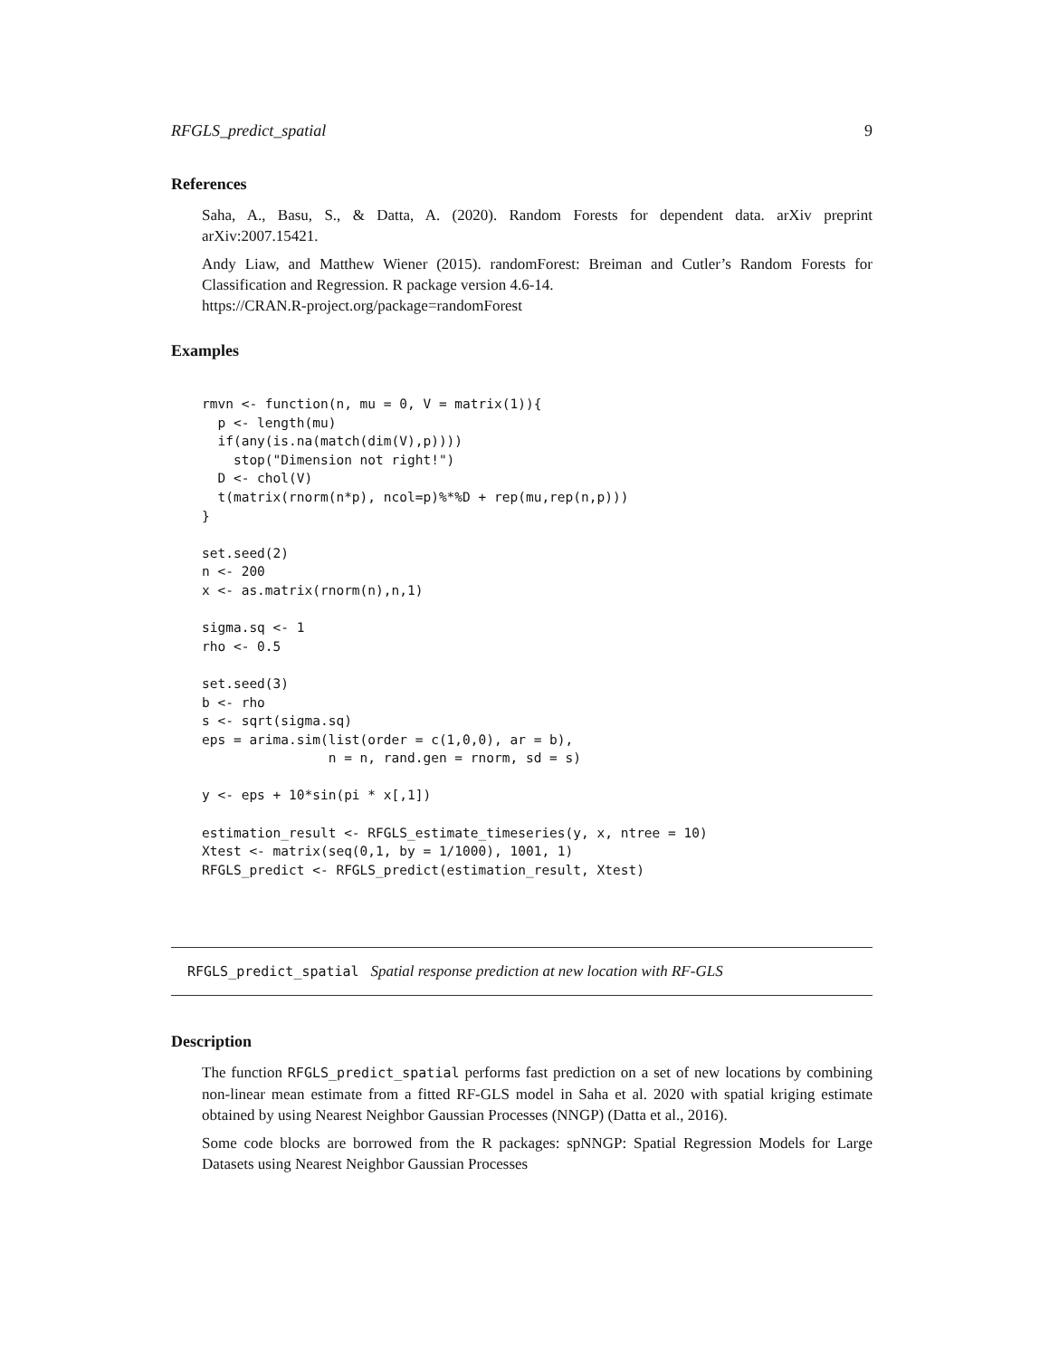RFGLS_predict_spatial 9
References
Saha, A., Basu, S., & Datta, A. (2020). Random Forests for dependent data. arXiv preprint arXiv:2007.15421.
Andy Liaw, and Matthew Wiener (2015). randomForest: Breiman and Cutler’s Random Forests for Classification and Regression. R package version 4.6-14.
https://CRAN.R-project.org/package=randomForest
Examples
rmvn <- function(n, mu = 0, V = matrix(1)){
  p <- length(mu)
  if(any(is.na(match(dim(V),p))))
    stop("Dimension not right!")
  D <- chol(V)
  t(matrix(rnorm(n*p), ncol=p)%*%D + rep(mu,rep(n,p)))
}

set.seed(2)
n <- 200
x <- as.matrix(rnorm(n),n,1)

sigma.sq <- 1
rho <- 0.5

set.seed(3)
b <- rho
s <- sqrt(sigma.sq)
eps = arima.sim(list(order = c(1,0,0), ar = b),
                n = n, rand.gen = rnorm, sd = s)

y <- eps + 10*sin(pi * x[,1])

estimation_result <- RFGLS_estimate_timeseries(y, x, ntree = 10)
Xtest <- matrix(seq(0,1, by = 1/1000), 1001, 1)
RFGLS_predict <- RFGLS_predict(estimation_result, Xtest)
RFGLS_predict_spatial Spatial response prediction at new location with RF-GLS
Description
The function RFGLS_predict_spatial performs fast prediction on a set of new locations by combining non-linear mean estimate from a fitted RF-GLS model in Saha et al. 2020 with spatial kriging estimate obtained by using Nearest Neighbor Gaussian Processes (NNGP) (Datta et al., 2016).
Some code blocks are borrowed from the R packages: spNNGP: Spatial Regression Models for Large Datasets using Nearest Neighbor Gaussian Processes